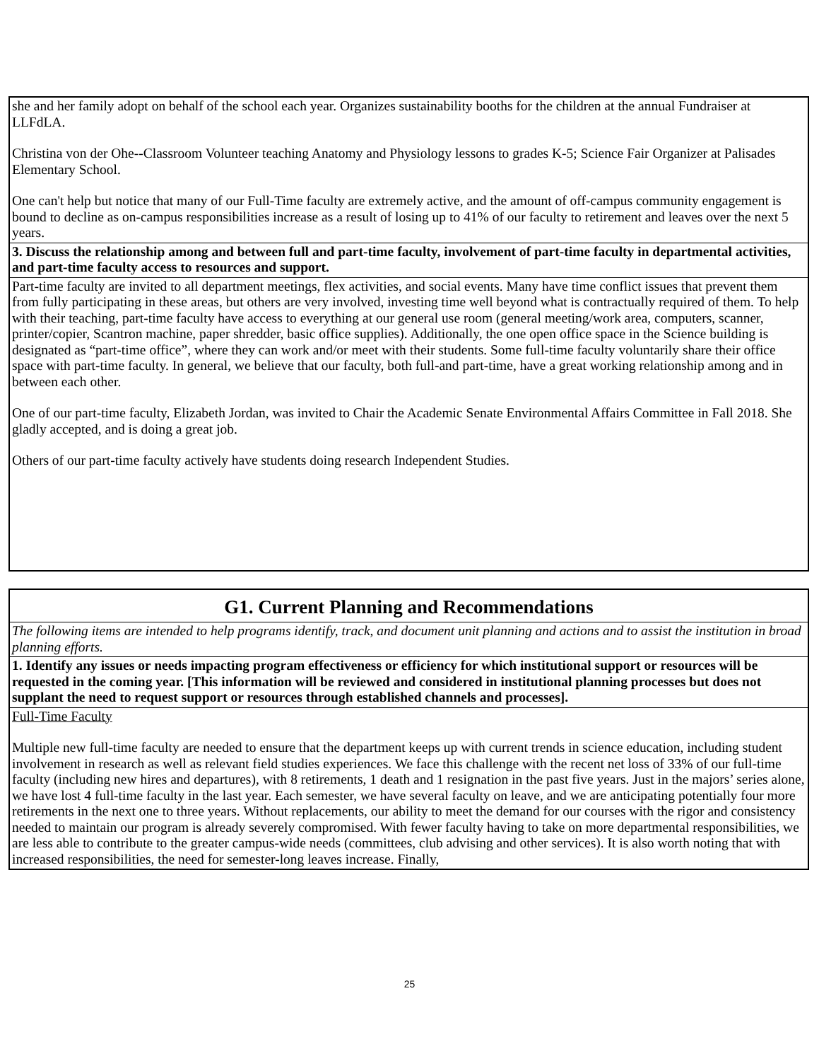| she and her family adopt on behalf of the school each year. Organizes sustainability booths for the children at the annual Fundraiser at LLFdLA. Christina von der Ohe--Classroom Volunteer teaching Anatomy and Physiology lessons to grades K-5; Science Fair Organizer at Palisades Elementary School. One can't help but notice that many of our Full-Time faculty are extremely active, and the amount of off-campus community engagement is bound to decline as on-campus responsibilities increase as a result of losing up to 41% of our faculty to retirement and leaves over the next 5 years. |
| 3. Discuss the relationship among and between full and part-time faculty, involvement of part-time faculty in departmental activities, and part-time faculty access to resources and support. |
| Part-time faculty are invited to all department meetings, flex activities, and social events. Many have time conflict issues that prevent them from fully participating in these areas, but others are very involved, investing time well beyond what is contractually required of them. To help with their teaching, part-time faculty have access to everything at our general use room (general meeting/work area, computers, scanner, printer/copier, Scantron machine, paper shredder, basic office supplies). Additionally, the one open office space in the Science building is designated as “part-time office”, where they can work and/or meet with their students. Some full-time faculty voluntarily share their office space with part-time faculty. In general, we believe that our faculty, both full-and part-time, have a great working relationship among and in between each other. One of our part-time faculty, Elizabeth Jordan, was invited to Chair the Academic Senate Environmental Affairs Committee in Fall 2018. She gladly accepted, and is doing a great job. Others of our part-time faculty actively have students doing research Independent Studies. |
| G1. Current Planning and Recommendations |
| The following items are intended to help programs identify, track, and document unit planning and actions and to assist the institution in broad planning efforts. |
| 1. Identify any issues or needs impacting program effectiveness or efficiency for which institutional support or resources will be requested in the coming year. [This information will be reviewed and considered in institutional planning processes but does not supplant the need to request support or resources through established channels and processes]. |
| Full-Time Faculty Multiple new full-time faculty are needed to ensure that the department keeps up with current trends in science education, including student involvement in research as well as relevant field studies experiences. We face this challenge with the recent net loss of 33% of our full-time faculty (including new hires and departures), with 8 retirements, 1 death and 1 resignation in the past five years. Just in the majors’ series alone, we have lost 4 full-time faculty in the last year. Each semester, we have several faculty on leave, and we are anticipating potentially four more retirements in the next one to three years. Without replacements, our ability to meet the demand for our courses with the rigor and consistency needed to maintain our program is already severely compromised. With fewer faculty having to take on more departmental responsibilities, we are less able to contribute to the greater campus-wide needs (committees, club advising and other services). It is also worth noting that with increased responsibilities, the need for semester-long leaves increase. Finally, |
25